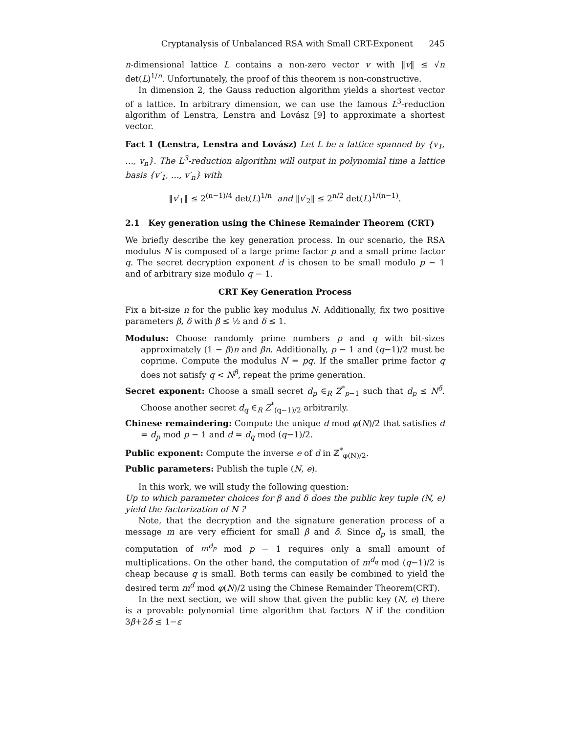Cryptanalysis of Unbalanced RSA with Small CRT-Exponent 245
n-dimensional lattice L contains a non-zero vector v with ‖v‖ ≤ √n det(L)<sup>1/n</sup>. Unfortunately, the proof of this theorem is non-constructive.
In dimension 2, the Gauss reduction algorithm yields a shortest vector of a lattice. In arbitrary dimension, we can use the famous L<sup>3</sup>-reduction algorithm of Lenstra, Lenstra and Lovász [9] to approximate a shortest vector.
Fact 1 (Lenstra, Lenstra and Lovász) Let L be a lattice spanned by {v<sub>1</sub>, …, v<sub>n</sub>}. The L<sup>3</sup>-reduction algorithm will output in polynomial time a lattice basis {v′<sub>1</sub>, …, v′<sub>n</sub>} with
‖v′<sub>1</sub>‖ ≤ 2<sup>(n−1)/4</sup> det(L)<sup>1/n</sup> and ‖v′<sub>2</sub>‖ ≤ 2<sup>n/2</sup> det(L)<sup>1/(n−1)</sup>.
2.1 Key generation using the Chinese Remainder Theorem (CRT)
We briefly describe the key generation process. In our scenario, the RSA modulus N is composed of a large prime factor p and a small prime factor q. The secret decryption exponent d is chosen to be small modulo p − 1 and of arbitrary size modulo q − 1.
CRT Key Generation Process
Fix a bit-size n for the public key modulus N. Additionally, fix two positive parameters β, δ with β ≤ ½ and δ ≤ 1.
Modulus: Choose randomly prime numbers p and q with bit-sizes approximately (1 − β)n and βn. Additionally, p − 1 and (q−1)/2 must be coprime. Compute the modulus N = pq. If the smaller prime factor q does not satisfy q < N<sup>β</sup>, repeat the prime generation.
Secret exponent: Choose a small secret d<sub>p</sub> ∈<sub>R</sub> Z<sup>*</sup><sub>p−1</sub> such that d<sub>p</sub> ≤ N<sup>δ</sup>. Choose another secret d<sub>q</sub> ∈<sub>R</sub> Z<sup>*</sup><sub>(q−1)/2</sub> arbitrarily.
Chinese remaindering: Compute the unique d mod φ(N)/2 that satisfies d = d<sub>p</sub> mod p − 1 and d = d<sub>q</sub> mod (q−1)/2.
Public exponent: Compute the inverse e of d in ℤ<sup>*</sup><sub>φ(N)/2</sub>.
Public parameters: Publish the tuple (N, e).
In this work, we will study the following question:
Up to which parameter choices for β and δ does the public key tuple (N, e) yield the factorization of N ?
Note, that the decryption and the signature generation process of a message m are very efficient for small β and δ. Since d<sub>p</sub> is small, the computation of m<sup>d<sub>p</sub></sup> mod p − 1 requires only a small amount of multiplications. On the other hand, the computation of m<sup>d<sub>q</sub></sup> mod (q−1)/2 is cheap because q is small. Both terms can easily be combined to yield the desired term m<sup>d</sup> mod φ(N)/2 using the Chinese Remainder Theorem(CRT).
In the next section, we will show that given the public key (N, e) there is a provable polynomial time algorithm that factors N if the condition 3β+2δ ≤ 1−ε